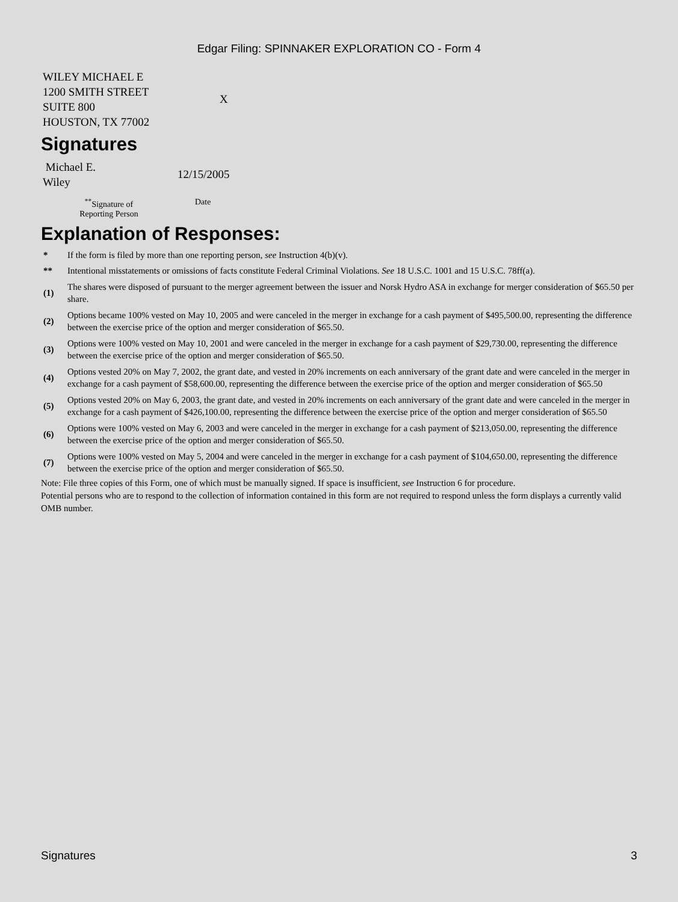Edgar Filing: SPINNAKER EXPLORATION CO - Form 4
| WILEY MICHAEL E 1200 SMITH STREET SUITE 800 HOUSTON, TX 77002 | X |
Signatures
| Michael E. Wiley | 12/15/2005 |
| <sup>**</sup> Signature of Reporting Person | Date |
Explanation of Responses:
| * | If the form is filed by more than one reporting person, see Instruction 4(b)(v). |
| ** | Intentional misstatements or omissions of facts constitute Federal Criminal Violations. See 18 U.S.C. 1001 and 15 U.S.C. 78ff(a). |
| (1) | The shares were disposed of pursuant to the merger agreement between the issuer and Norsk Hydro ASA in exchange for merger consideration of $65.50 per share. |
| (2) | Options became 100% vested on May 10, 2005 and were canceled in the merger in exchange for a cash payment of $495,500.00, representing the difference between the exercise price of the option and merger consideration of $65.50. |
| (3) | Options were 100% vested on May 10, 2001 and were canceled in the merger in exchange for a cash payment of $29,730.00, representing the difference between the exercise price of the option and merger consideration of $65.50. |
| (4) | Options vested 20% on May 7, 2002, the grant date, and vested in 20% increments on each anniversary of the grant date and were canceled in the merger in exchange for a cash payment of $58,600.00, representing the difference between the exercise price of the option and merger consideration of $65.50 |
| (5) | Options vested 20% on May 6, 2003, the grant date, and vested in 20% increments on each anniversary of the grant date and were canceled in the merger in exchange for a cash payment of $426,100.00, representing the difference between the exercise price of the option and merger consideration of $65.50 |
| (6) | Options were 100% vested on May 6, 2003 and were canceled in the merger in exchange for a cash payment of $213,050.00, representing the difference between the exercise price of the option and merger consideration of $65.50. |
| (7) | Options were 100% vested on May 5, 2004 and were canceled in the merger in exchange for a cash payment of $104,650.00, representing the difference between the exercise price of the option and merger consideration of $65.50. |
Note: File three copies of this Form, one of which must be manually signed. If space is insufficient, see Instruction 6 for procedure.
Potential persons who are to respond to the collection of information contained in this form are not required to respond unless the form displays a currently valid OMB number.
Signatures 3